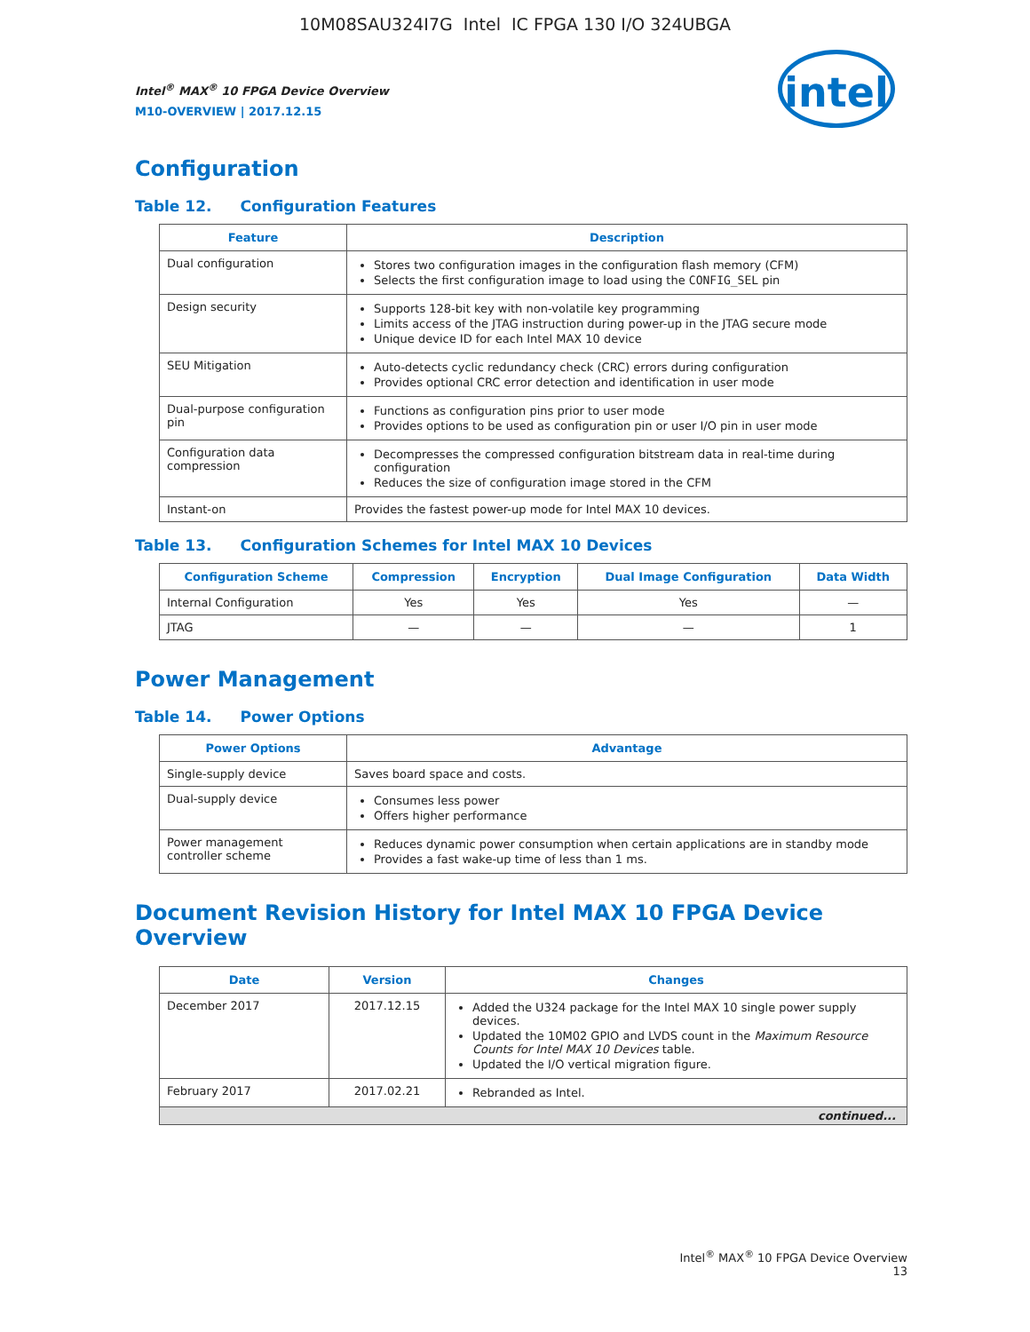10M08SAU324I7G Intel IC FPGA 130 I/O 324UBGA
Intel<sup>®</sup> MAX<sup>®</sup> 10 FPGA Device Overview
M10-OVERVIEW | 2017.12.15
intel
Configuration
Table 12. Configuration Features
| Feature | Description |
| --- | --- |
| Dual configuration | Stores two configuration images in the configuration flash memory (CFM) Selects the first configuration image to load using the CONFIG_SEL pin |
| Design security | Supports 128-bit key with non-volatile key programming Limits access of the JTAG instruction during power-up in the JTAG secure mode Unique device ID for each Intel MAX 10 device |
| SEU Mitigation | Auto-detects cyclic redundancy check (CRC) errors during configuration Provides optional CRC error detection and identification in user mode |
| Dual-purpose configuration pin | Functions as configuration pins prior to user mode Provides options to be used as configuration pin or user I/O pin in user mode |
| Configuration data compression | Decompresses the compressed configuration bitstream data in real-time during configuration Reduces the size of configuration image stored in the CFM |
| Instant-on | Provides the fastest power-up mode for Intel MAX 10 devices. |
Table 13. Configuration Schemes for Intel MAX 10 Devices
| Configuration Scheme | Compression | Encryption | Dual Image Configuration | Data Width |
| --- | --- | --- | --- | --- |
| Internal Configuration | Yes | Yes | Yes | — |
| JTAG | — | — | — | 1 |
Power Management
Table 14. Power Options
| Power Options | Advantage |
| --- | --- |
| Single-supply device | Saves board space and costs. |
| Dual-supply device | Consumes less power Offers higher performance |
| Power management controller scheme | Reduces dynamic power consumption when certain applications are in standby mode Provides a fast wake-up time of less than 1 ms. |
Document Revision History for Intel MAX 10 FPGA Device Overview
| Date | Version | Changes |
| --- | --- | --- |
| December 2017 | 2017.12.15 | Added the U324 package for the Intel MAX 10 single power supply devices. Updated the 10M02 GPIO and LVDS count in the Maximum Resource Counts for Intel MAX 10 Devices table. Updated the I/O vertical migration figure. |
| February 2017 | 2017.02.21 | Rebranded as Intel. |
| continued... | | |
Intel<sup>®</sup> MAX<sup>®</sup> 10 FPGA Device Overview
13